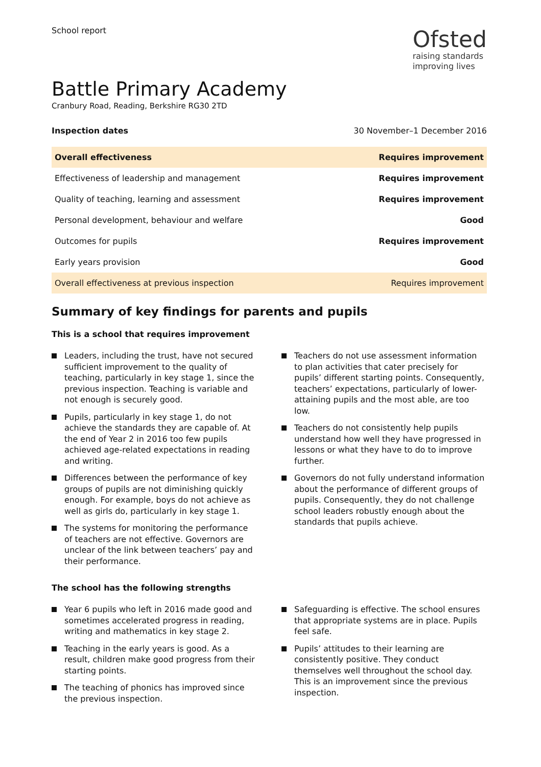School report
Ofsted
raising standards
improving lives
Battle Primary Academy
Cranbury Road, Reading, Berkshire RG30 2TD
Inspection dates 30 November–1 December 2016
| Overall effectiveness | Requires improvement |
| Effectiveness of leadership and management | Requires improvement |
| Quality of teaching, learning and assessment | Requires improvement |
| Personal development, behaviour and welfare | Good |
| Outcomes for pupils | Requires improvement |
| Early years provision | Good |
| Overall effectiveness at previous inspection | Requires improvement |
Summary of key findings for parents and pupils
This is a school that requires improvement
Leaders, including the trust, have not secured sufficient improvement to the quality of teaching, particularly in key stage 1, since the previous inspection. Teaching is variable and not enough is securely good.
Pupils, particularly in key stage 1, do not achieve the standards they are capable of. At the end of Year 2 in 2016 too few pupils achieved age-related expectations in reading and writing.
Differences between the performance of key groups of pupils are not diminishing quickly enough. For example, boys do not achieve as well as girls do, particularly in key stage 1.
The systems for monitoring the performance of teachers are not effective. Governors are unclear of the link between teachers’ pay and their performance.
Teachers do not use assessment information to plan activities that cater precisely for pupils’ different starting points. Consequently, teachers’ expectations, particularly of lower-attaining pupils and the most able, are too low.
Teachers do not consistently help pupils understand how well they have progressed in lessons or what they have to do to improve further.
Governors do not fully understand information about the performance of different groups of pupils. Consequently, they do not challenge school leaders robustly enough about the standards that pupils achieve.
The school has the following strengths
Year 6 pupils who left in 2016 made good and sometimes accelerated progress in reading, writing and mathematics in key stage 2.
Teaching in the early years is good. As a result, children make good progress from their starting points.
The teaching of phonics has improved since the previous inspection.
Safeguarding is effective. The school ensures that appropriate systems are in place. Pupils feel safe.
Pupils’ attitudes to their learning are consistently positive. They conduct themselves well throughout the school day. This is an improvement since the previous inspection.